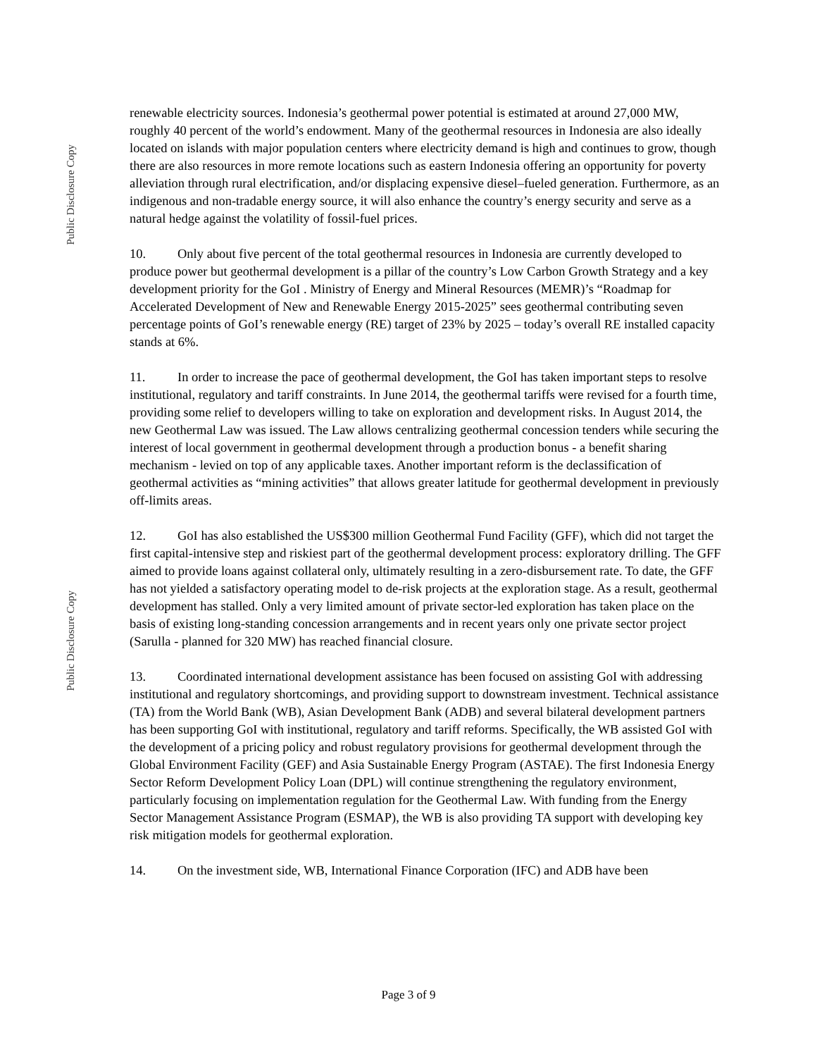Public Disclosure Copy
Public Disclosure Copy
renewable electricity sources. Indonesia’s geothermal power potential is estimated at around 27,000 MW, roughly 40 percent of the world’s endowment. Many of the geothermal resources in Indonesia are also ideally located on islands with major population centers where electricity demand is high and continues to grow, though there are also resources in more remote locations such as eastern Indonesia offering an opportunity for poverty alleviation through rural electrification, and/or displacing expensive diesel–fueled generation. Furthermore, as an indigenous and non-tradable energy source, it will also enhance the country’s energy security and serve as a natural hedge against the volatility of fossil-fuel prices.
10. Only about five percent of the total geothermal resources in Indonesia are currently developed to produce power but geothermal development is a pillar of the country’s Low Carbon Growth Strategy and a key development priority for the GoI . Ministry of Energy and Mineral Resources (MEMR)’s “Roadmap for Accelerated Development of New and Renewable Energy 2015-2025” sees geothermal contributing seven percentage points of GoI’s renewable energy (RE) target of 23% by 2025 – today’s overall RE installed capacity stands at 6%.
11. In order to increase the pace of geothermal development, the GoI has taken important steps to resolve institutional, regulatory and tariff constraints. In June 2014, the geothermal tariffs were revised for a fourth time, providing some relief to developers willing to take on exploration and development risks. In August 2014, the new Geothermal Law was issued. The Law allows centralizing geothermal concession tenders while securing the interest of local government in geothermal development through a production bonus - a benefit sharing mechanism - levied on top of any applicable taxes. Another important reform is the declassification of geothermal activities as “mining activities” that allows greater latitude for geothermal development in previously off-limits areas.
12. GoI has also established the US$300 million Geothermal Fund Facility (GFF), which did not target the first capital-intensive step and riskiest part of the geothermal development process: exploratory drilling. The GFF aimed to provide loans against collateral only, ultimately resulting in a zero-disbursement rate. To date, the GFF has not yielded a satisfactory operating model to de-risk projects at the exploration stage. As a result, geothermal development has stalled. Only a very limited amount of private sector-led exploration has taken place on the basis of existing long-standing concession arrangements and in recent years only one private sector project (Sarulla - planned for 320 MW) has reached financial closure.
13. Coordinated international development assistance has been focused on assisting GoI with addressing institutional and regulatory shortcomings, and providing support to downstream investment. Technical assistance (TA) from the World Bank (WB), Asian Development Bank (ADB) and several bilateral development partners has been supporting GoI with institutional, regulatory and tariff reforms. Specifically, the WB assisted GoI with the development of a pricing policy and robust regulatory provisions for geothermal development through the Global Environment Facility (GEF) and Asia Sustainable Energy Program (ASTAE). The first Indonesia Energy Sector Reform Development Policy Loan (DPL) will continue strengthening the regulatory environment, particularly focusing on implementation regulation for the Geothermal Law. With funding from the Energy Sector Management Assistance Program (ESMAP), the WB is also providing TA support with developing key risk mitigation models for geothermal exploration.
14. On the investment side, WB, International Finance Corporation (IFC) and ADB have been
Page 3 of 9